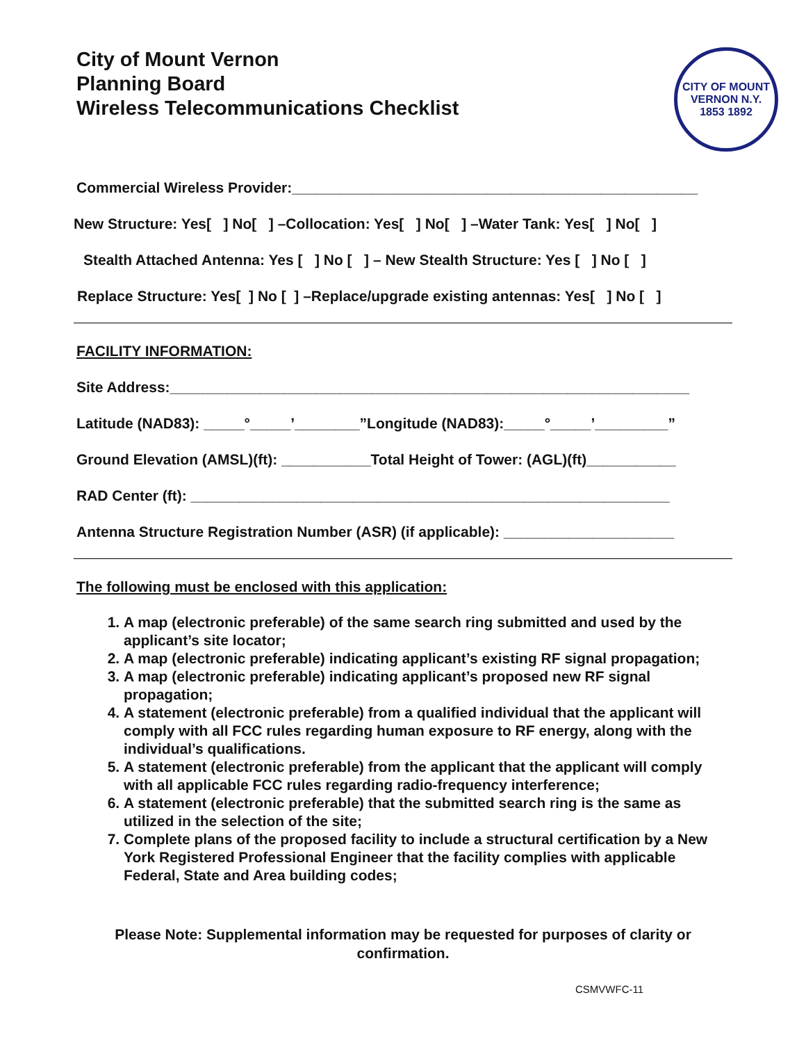City of Mount Vernon
Planning Board
Wireless Telecommunications Checklist
CITY OF MOUNT VERNON N.Y.
1853 1892
Commercial Wireless Provider:__________________________________________________
New Structure: Yes[ ] No[ ] –Collocation: Yes[ ] No[ ] –Water Tank: Yes[ ] No[ ]
Stealth Attached Antenna: Yes [ ] No [ ] – New Stealth Structure: Yes [ ] No [ ]
Replace Structure: Yes[ ] No [ ] –Replace/upgrade existing antennas: Yes[ ] No [ ]
FACILITY INFORMATION:
Site Address:________________________________________________________________
Latitude (NAD83): _____°_____’________”Longitude (NAD83):_____°_____’_________”
Ground Elevation (AMSL)(ft): ___________Total Height of Tower: (AGL)(ft)___________
RAD Center (ft): ___________________________________________________________
Antenna Structure Registration Number (ASR) (if applicable): _____________________
The following must be enclosed with this application:
1. A map (electronic preferable) of the same search ring submitted and used by the applicant’s site locator;
2. A map (electronic preferable) indicating applicant’s existing RF signal propagation;
3. A map (electronic preferable) indicating applicant’s proposed new RF signal propagation;
4. A statement (electronic preferable) from a qualified individual that the applicant will comply with all FCC rules regarding human exposure to RF energy, along with the individual’s qualifications.
5. A statement (electronic preferable) from the applicant that the applicant will comply with all applicable FCC rules regarding radio-frequency interference;
6. A statement (electronic preferable) that the submitted search ring is the same as utilized in the selection of the site;
7. Complete plans of the proposed facility to include a structural certification by a New York Registered Professional Engineer that the facility complies with applicable Federal, State and Area building codes;
Please Note: Supplemental information may be requested for purposes of clarity or confirmation.
CSMVWFC-11